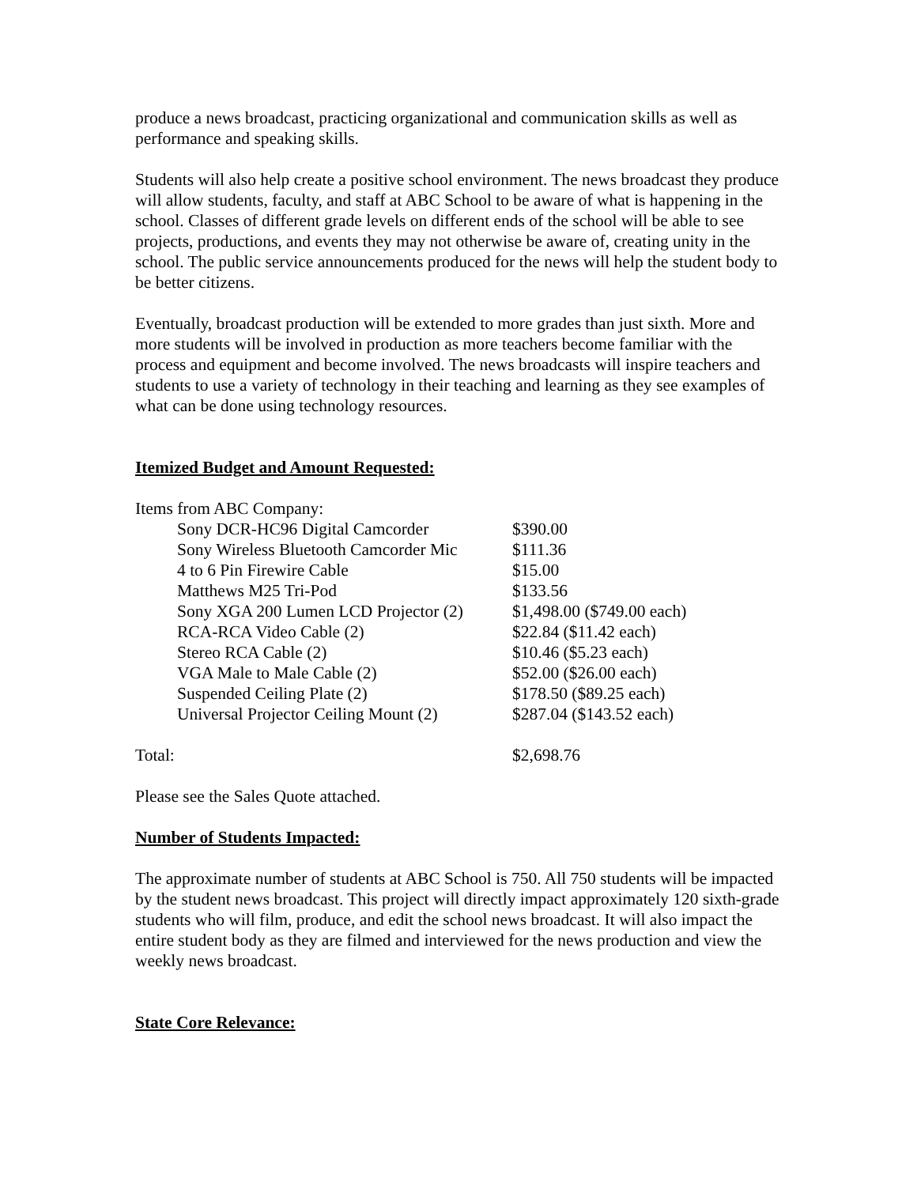produce a news broadcast, practicing organizational and communication skills as well as performance and speaking skills.
Students will also help create a positive school environment. The news broadcast they produce will allow students, faculty, and staff at ABC School to be aware of what is happening in the school. Classes of different grade levels on different ends of the school will be able to see projects, productions, and events they may not otherwise be aware of, creating unity in the school. The public service announcements produced for the news will help the student body to be better citizens.
Eventually, broadcast production will be extended to more grades than just sixth. More and more students will be involved in production as more teachers become familiar with the process and equipment and become involved. The news broadcasts will inspire teachers and students to use a variety of technology in their teaching and learning as they see examples of what can be done using technology resources.
Itemized Budget and Amount Requested:
| Items from ABC Company: | |
| Sony DCR-HC96 Digital Camcorder | $390.00 |
| Sony Wireless Bluetooth Camcorder Mic | $111.36 |
| 4 to 6 Pin Firewire Cable | $15.00 |
| Matthews M25 Tri-Pod | $133.56 |
| Sony XGA 200 Lumen LCD Projector (2) | $1,498.00 ($749.00 each) |
| RCA-RCA Video Cable (2) | $22.84 ($11.42 each) |
| Stereo RCA Cable (2) | $10.46 ($5.23 each) |
| VGA Male to Male Cable (2) | $52.00 ($26.00 each) |
| Suspended Ceiling Plate (2) | $178.50 ($89.25 each) |
| Universal Projector Ceiling Mount (2) | $287.04 ($143.52 each) |
| Total: | $2,698.76 |
Please see the Sales Quote attached.
Number of Students Impacted:
The approximate number of students at ABC School is 750. All 750 students will be impacted by the student news broadcast. This project will directly impact approximately 120 sixth-grade students who will film, produce, and edit the school news broadcast. It will also impact the entire student body as they are filmed and interviewed for the news production and view the weekly news broadcast.
State Core Relevance: